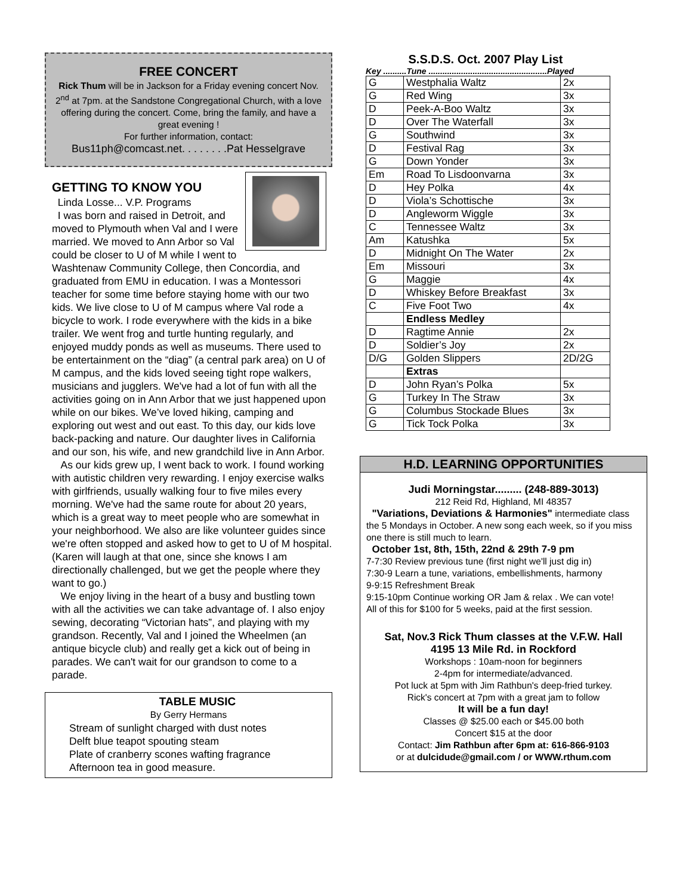FREE CONCERT
Rick Thum will be in Jackson for a Friday evening concert Nov. 2<sup>nd</sup> at 7pm. at the Sandstone Congregational Church, with a love offering during the concert. Come, bring the family, and have a great evening !
For further information, contact:
Bus11ph@comcast.net. . . . . . . .Pat Hesselgrave
GETTING TO KNOW YOU
Linda Losse... V.P. Programs
I was born and raised in Detroit, and moved to Plymouth when Val and I were married. We moved to Ann Arbor so Val could be closer to U of M while I went to Washtenaw Community College, then Concordia, and graduated from EMU in education. I was a Montessori teacher for some time before staying home with our two kids. We live close to U of M campus where Val rode a bicycle to work. I rode everywhere with the kids in a bike trailer. We went frog and turtle hunting regularly, and enjoyed muddy ponds as well as museums. There used to be entertainment on the “diag” (a central park area) on U of M campus, and the kids loved seeing tight rope walkers, musicians and jugglers. We've had a lot of fun with all the activities going on in Ann Arbor that we just happened upon while on our bikes. We’ve loved hiking, camping and exploring out west and out east. To this day, our kids love back-packing and nature. Our daughter lives in California and our son, his wife, and new grandchild live in Ann Arbor.
As our kids grew up, I went back to work. I found working with autistic children very rewarding. I enjoy exercise walks with girlfriends, usually walking four to five miles every morning. We've had the same route for about 20 years, which is a great way to meet people who are somewhat in your neighborhood. We also are like volunteer guides since we're often stopped and asked how to get to U of M hospital. (Karen will laugh at that one, since she knows I am directionally challenged, but we get the people where they want to go.)
We enjoy living in the heart of a busy and bustling town with all the activities we can take advantage of. I also enjoy sewing, decorating “Victorian hats”, and playing with my grandson. Recently, Val and I joined the Wheelmen (an antique bicycle club) and really get a kick out of being in parades. We can't wait for our grandson to come to a parade.
TABLE MUSIC
By Gerry Hermans
Stream of sunlight charged with dust notes
Delft blue teapot spouting steam
Plate of cranberry scones wafting fragrance
Afternoon tea in good measure.
S.S.D.S. Oct. 2007 Play List
Key ..........Tune ...................................................Played
| G | Westphalia Waltz | 2x |
| G | Red Wing | 3x |
| D | Peek-A-Boo Waltz | 3x |
| D | Over The Waterfall | 3x |
| G | Southwind | 3x |
| D | Festival Rag | 3x |
| G | Down Yonder | 3x |
| Em | Road To Lisdoonvarna | 3x |
| D | Hey Polka | 4x |
| D | Viola’s Schottische | 3x |
| D | Angleworm Wiggle | 3x |
| C | Tennessee Waltz | 3x |
| Am | Katushka | 5x |
| D | Midnight On The Water | 2x |
| Em | Missouri | 3x |
| G | Maggie | 4x |
| D | Whiskey Before Breakfast | 3x |
| C | Five Foot Two | 4x |
| | Endless Medley | |
| D | Ragtime Annie | 2x |
| D | Soldier’s Joy | 2x |
| D/G | Golden Slippers | 2D/2G |
| | Extras | |
| D | John Ryan’s Polka | 5x |
| G | Turkey In The Straw | 3x |
| G | Columbus Stockade Blues | 3x |
| G | Tick Tock Polka | 3x |
H.D. LEARNING OPPORTUNITIES
Judi Morningstar......... (248-889-3013)
212 Reid Rd, Highland, MI 48357
"Variations, Deviations & Harmonies" intermediate class the 5 Mondays in October. A new song each week, so if you miss one there is still much to learn.
October 1st, 8th, 15th, 22nd & 29th 7-9 pm
7-7:30 Review previous tune (first night we'll just dig in)
7:30-9 Learn a tune, variations, embellishments, harmony
9-9:15 Refreshment Break
9:15-10pm Continue working OR Jam & relax . We can vote!
All of this for $100 for 5 weeks, paid at the first session.
Sat, Nov.3 Rick Thum classes at the V.F.W. Hall
4195 13 Mile Rd. in Rockford
Workshops : 10am-noon for beginners
2-4pm for intermediate/advanced.
Pot luck at 5pm with Jim Rathbun's deep-fried turkey.
Rick's concert at 7pm with a great jam to follow
It will be a fun day!
Classes @ $25.00 each or $45.00 both
Concert $15 at the door
Contact: Jim Rathbun after 6pm at: 616-866-9103
or at dulcidude@gmail.com / or WWW.rthum.com